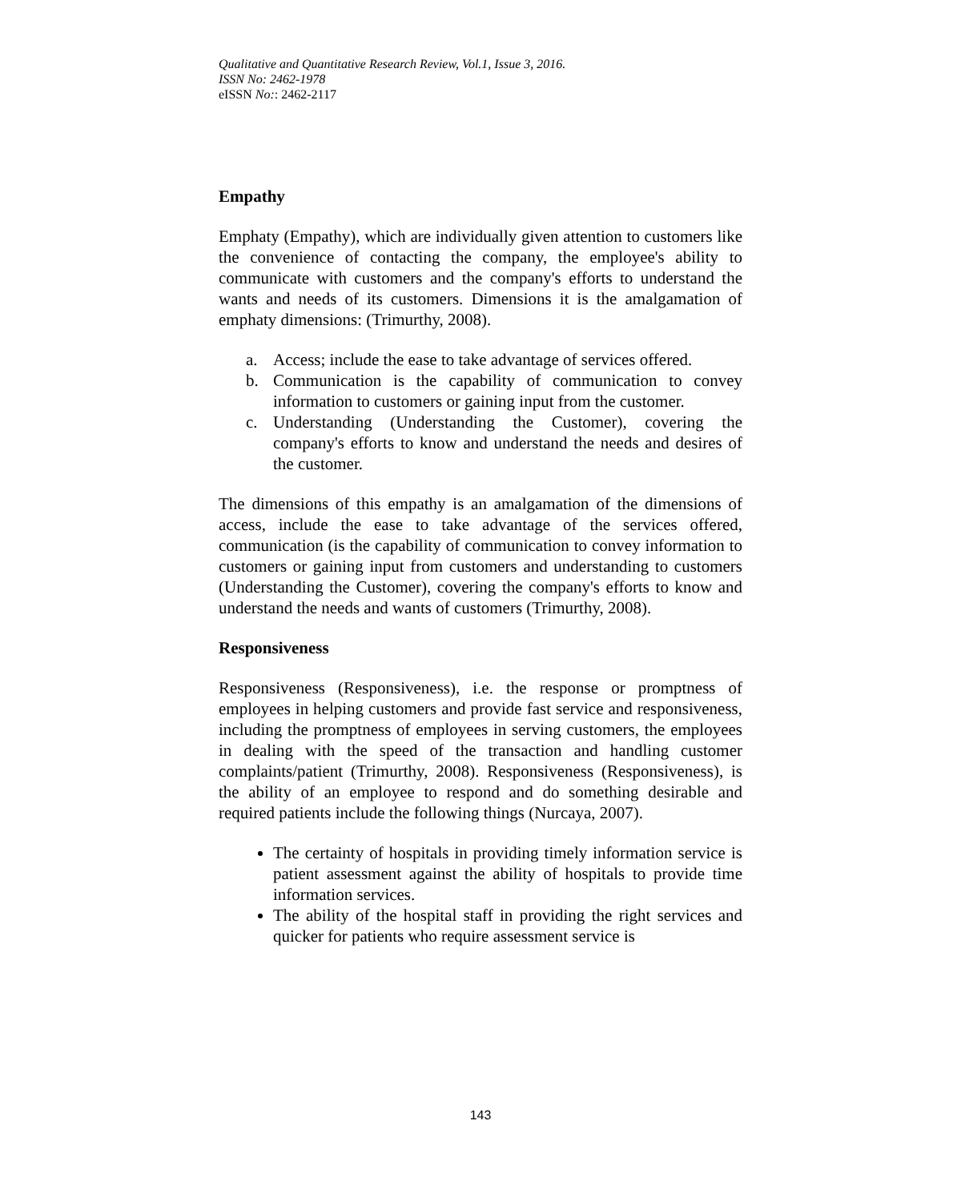Qualitative and Quantitative Research Review, Vol.1, Issue 3, 2016.
ISSN No: 2462-1978
eISSN No:: 2462-2117
Empathy
Emphaty (Empathy), which are individually given attention to customers like the convenience of contacting the company, the employee's ability to communicate with customers and the company's efforts to understand the wants and needs of its customers. Dimensions it is the amalgamation of emphaty dimensions: (Trimurthy, 2008).
a. Access; include the ease to take advantage of services offered.
b. Communication is the capability of communication to convey information to customers or gaining input from the customer.
c. Understanding (Understanding the Customer), covering the company's efforts to know and understand the needs and desires of the customer.
The dimensions of this empathy is an amalgamation of the dimensions of access, include the ease to take advantage of the services offered, communication (is the capability of communication to convey information to customers or gaining input from customers and understanding to customers (Understanding the Customer), covering the company's efforts to know and understand the needs and wants of customers (Trimurthy, 2008).
Responsiveness
Responsiveness (Responsiveness), i.e. the response or promptness of employees in helping customers and provide fast service and responsiveness, including the promptness of employees in serving customers, the employees in dealing with the speed of the transaction and handling customer complaints/patient (Trimurthy, 2008). Responsiveness (Responsiveness), is the ability of an employee to respond and do something desirable and required patients include the following things (Nurcaya, 2007).
The certainty of hospitals in providing timely information service is patient assessment against the ability of hospitals to provide time information services.
The ability of the hospital staff in providing the right services and quicker for patients who require assessment service is
143